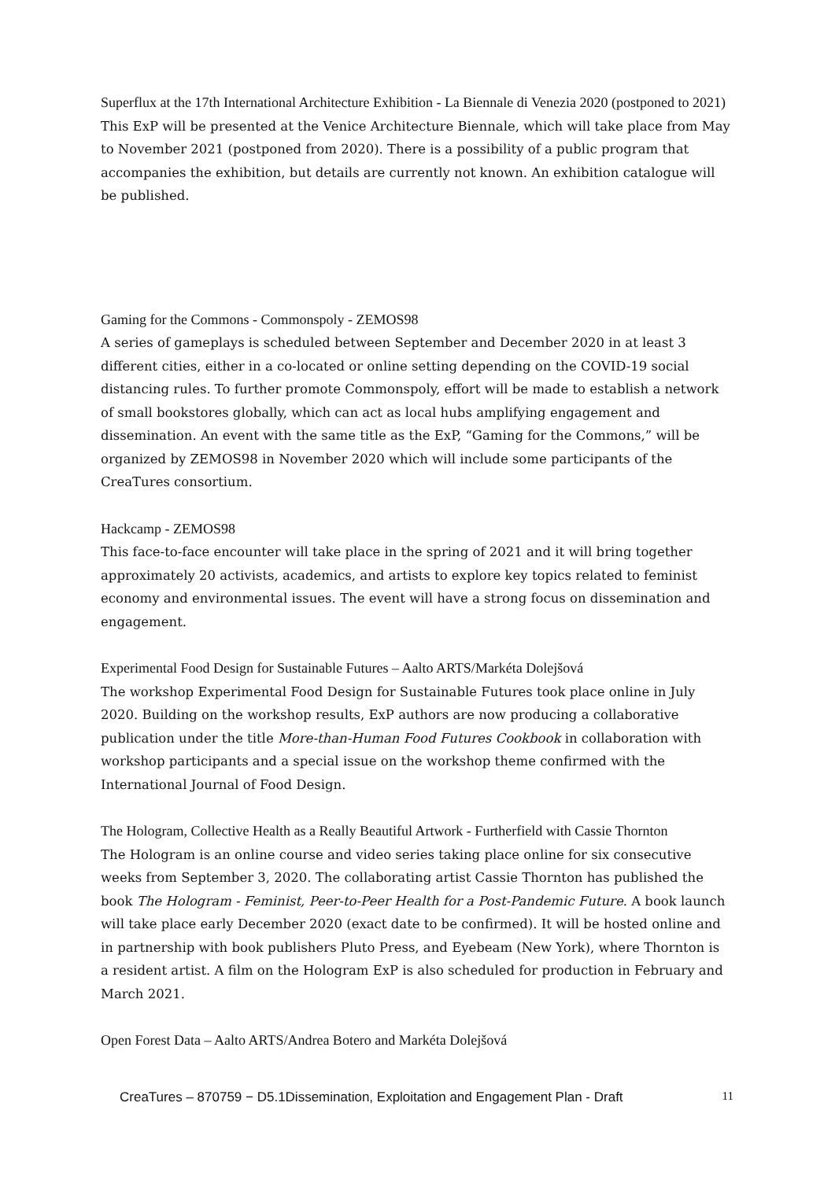Superflux at the 17th International Architecture Exhibition - La Biennale di Venezia 2020 (postponed to 2021)
This ExP will be presented at the Venice Architecture Biennale, which will take place from May to November 2021 (postponed from 2020). There is a possibility of a public program that accompanies the exhibition, but details are currently not known. An exhibition catalogue will be published.
Gaming for the Commons - Commonspoly - ZEMOS98
A series of gameplays is scheduled between September and December 2020 in at least 3 different cities, either in a co-located or online setting depending on the COVID-19 social distancing rules. To further promote Commonspoly, effort will be made to establish a network of small bookstores globally, which can act as local hubs amplifying engagement and dissemination. An event with the same title as the ExP, “Gaming for the Commons,” will be organized by ZEMOS98 in November 2020 which will include some participants of the CreaTures consortium.
Hackcamp - ZEMOS98
This face-to-face encounter will take place in the spring of 2021 and it will bring together approximately 20 activists, academics, and artists to explore key topics related to feminist economy and environmental issues. The event will have a strong focus on dissemination and engagement.
Experimental Food Design for Sustainable Futures – Aalto ARTS/Markéta Dolejšová
The workshop Experimental Food Design for Sustainable Futures took place online in July 2020. Building on the workshop results, ExP authors are now producing a collaborative publication under the title More-than-Human Food Futures Cookbook in collaboration with workshop participants and a special issue on the workshop theme confirmed with the International Journal of Food Design.
The Hologram, Collective Health as a Really Beautiful Artwork - Furtherfield with Cassie Thornton
The Hologram is an online course and video series taking place online for six consecutive weeks from September 3, 2020. The collaborating artist Cassie Thornton has published the book The Hologram - Feminist, Peer-to-Peer Health for a Post-Pandemic Future. A book launch will take place early December 2020 (exact date to be confirmed). It will be hosted online and in partnership with book publishers Pluto Press, and Eyebeam (New York), where Thornton is a resident artist. A film on the Hologram ExP is also scheduled for production in February and March 2021.
Open Forest Data – Aalto ARTS/Andrea Botero and Markéta Dolejšová
CreaTures – 870759 − D5.1Dissemination, Exploitation and Engagement Plan - Draft 11